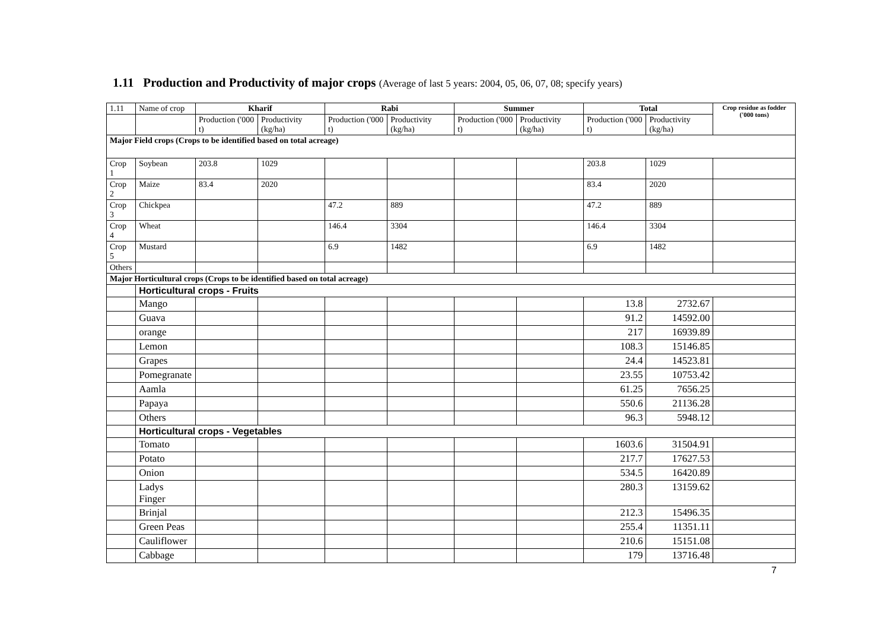1.11 Production and Productivity of major crops (Average of last 5 years: 2004, 05, 06, 07, 08; specify years)
| 1.11 | Name of crop | Kharif | | Rabi | | Summer | | Total | | Crop residue as fodder ('000 tons) |
| --- | --- | --- | --- | --- | --- | --- | --- | --- | --- | --- |
| | | Production ('000 t) | Productivity (kg/ha) | Production ('000 t) | Productivity (kg/ha) | Production ('000 t) | Productivity (kg/ha) | Production ('000 t) | Productivity (kg/ha) | |
| Major Field crops (Crops to be identified based on total acreage) | | | | | | | | | | |
| Crop 1 | Soybean | 203.8 | 1029 | | | | | 203.8 | 1029 | |
| Crop 2 | Maize | 83.4 | 2020 | | | | | 83.4 | 2020 | |
| Crop 3 | Chickpea | | | 47.2 | 889 | | | 47.2 | 889 | |
| Crop 4 | Wheat | | | 146.4 | 3304 | | | 146.4 | 3304 | |
| Crop 5 | Mustard | | | 6.9 | 1482 | | | 6.9 | 1482 | |
| Others | | | | | | | | | | |
| Major Horticultural crops (Crops to be identified based on total acreage) | | | | | | | | | | |
| | Horticultural crops - Fruits | | | | | | | | | |
| | Mango | | | | | | | 13.8 | 2732.67 | |
| | Guava | | | | | | | 91.2 | 14592.00 | |
| | orange | | | | | | | 217 | 16939.89 | |
| | Lemon | | | | | | | 108.3 | 15146.85 | |
| | Grapes | | | | | | | 24.4 | 14523.81 | |
| | Pomegranate | | | | | | | 23.55 | 10753.42 | |
| | Aamla | | | | | | | 61.25 | 7656.25 | |
| | Papaya | | | | | | | 550.6 | 21136.28 | |
| | Others | | | | | | | 96.3 | 5948.12 | |
| | Horticultural crops - Vegetables | | | | | | | | | |
| | Tomato | | | | | | | 1603.6 | 31504.91 | |
| | Potato | | | | | | | 217.7 | 17627.53 | |
| | Onion | | | | | | | 534.5 | 16420.89 | |
| | Ladys Finger | | | | | | | 280.3 | 13159.62 | |
| | Brinjal | | | | | | | 212.3 | 15496.35 | |
| | Green Peas | | | | | | | 255.4 | 11351.11 | |
| | Cauliflower | | | | | | | 210.6 | 15151.08 | |
| | Cabbage | | | | | | | 179 | 13716.48 | |
7